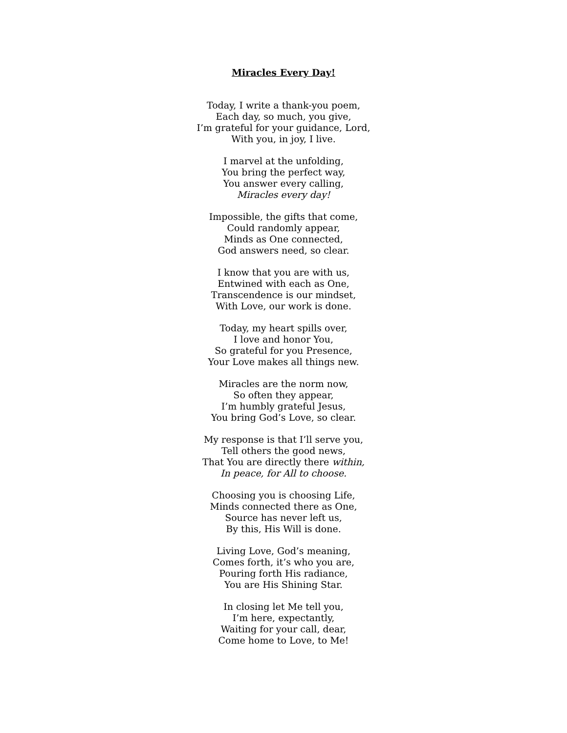Miracles Every Day!
Today, I write a thank-you poem,
Each day, so much, you give,
I’m grateful for your guidance, Lord,
With you, in joy, I live.
I marvel at the unfolding,
You bring the perfect way,
You answer every calling,
Miracles every day!
Impossible, the gifts that come,
Could randomly appear,
Minds as One connected,
God answers need, so clear.
I know that you are with us,
Entwined with each as One,
Transcendence is our mindset,
With Love, our work is done.
Today, my heart spills over,
I love and honor You,
So grateful for you Presence,
Your Love makes all things new.
Miracles are the norm now,
So often they appear,
I’m humbly grateful Jesus,
You bring God’s Love, so clear.
My response is that I’ll serve you,
Tell others the good news,
That You are directly there within,
In peace, for All to choose.
Choosing you is choosing Life,
Minds connected there as One,
Source has never left us,
By this, His Will is done.
Living Love, God’s meaning,
Comes forth, it’s who you are,
Pouring forth His radiance,
You are His Shining Star.
In closing let Me tell you,
I’m here, expectantly,
Waiting for your call, dear,
Come home to Love, to Me!